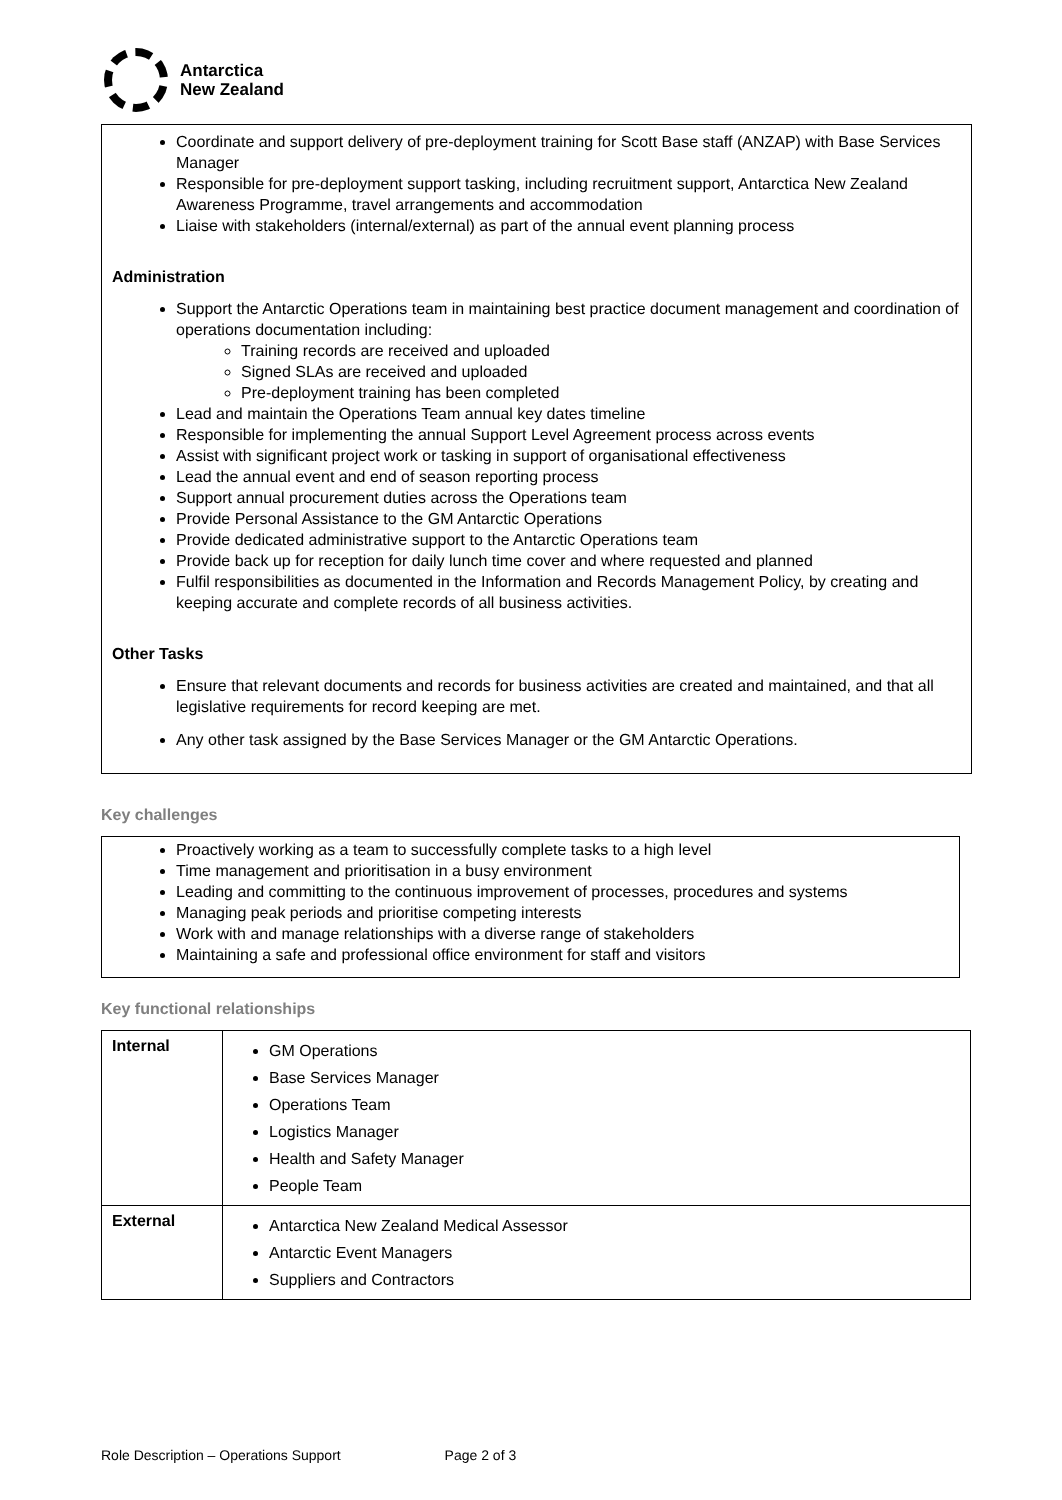Antarctica
New Zealand
Coordinate and support delivery of pre-deployment training for Scott Base staff (ANZAP) with Base Services Manager
Responsible for pre-deployment support tasking, including recruitment support, Antarctica New Zealand Awareness Programme, travel arrangements and accommodation
Liaise with stakeholders (internal/external) as part of the annual event planning process
Administration
Support the Antarctic Operations team in maintaining best practice document management and coordination of operations documentation including:
Training records are received and uploaded
Signed SLAs are received and uploaded
Pre-deployment training has been completed
Lead and maintain the Operations Team annual key dates timeline
Responsible for implementing the annual Support Level Agreement process across events
Assist with significant project work or tasking in support of organisational effectiveness
Lead the annual event and end of season reporting process
Support annual procurement duties across the Operations team
Provide Personal Assistance to the GM Antarctic Operations
Provide dedicated administrative support to the Antarctic Operations team
Provide back up for reception for daily lunch time cover and where requested and planned
Fulfil responsibilities as documented in the Information and Records Management Policy, by creating and keeping accurate and complete records of all business activities.
Other Tasks
Ensure that relevant documents and records for business activities are created and maintained, and that all legislative requirements for record keeping are met.
Any other task assigned by the Base Services Manager or the GM Antarctic Operations.
Key challenges
Proactively working as a team to successfully complete tasks to a high level
Time management and prioritisation in a busy environment
Leading and committing to the continuous improvement of processes, procedures and systems
Managing peak periods and prioritise competing interests
Work with and manage relationships with a diverse range of stakeholders
Maintaining a safe and professional office environment for staff and visitors
Key functional relationships
| Internal | GM Operations Base Services Manager Operations Team Logistics Manager Health and Safety Manager People Team |
| External | Antarctica New Zealand Medical Assessor Antarctic Event Managers Suppliers and Contractors |
Role Description – Operations Support Page 2 of 3